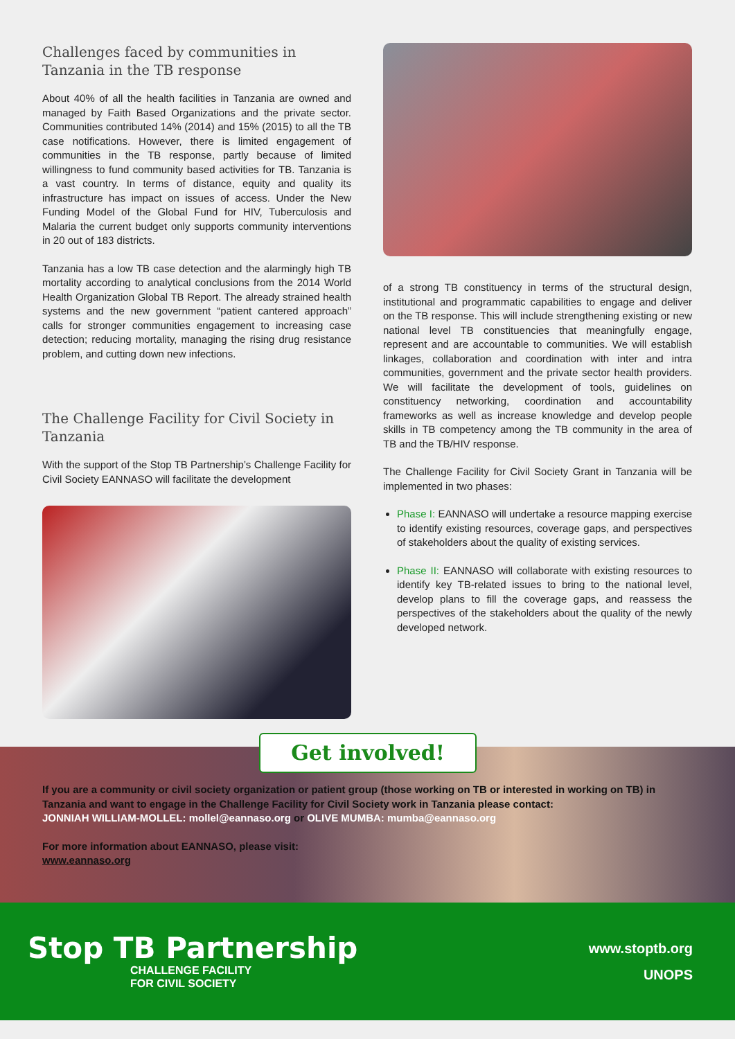Challenges faced by communities in Tanzania in the TB response
About 40% of all the health facilities in Tanzania are owned and managed by Faith Based Organizations and the private sector. Communities contributed 14% (2014) and 15% (2015) to all the TB case notifications. However, there is limited engagement of communities in the TB response, partly because of limited willingness to fund community based activities for TB. Tanzania is a vast country. In terms of distance, equity and quality its infrastructure has impact on issues of access. Under the New Funding Model of the Global Fund for HIV, Tuberculosis and Malaria the current budget only supports community interventions in 20 out of 183 districts.
Tanzania has a low TB case detection and the alarmingly high TB mortality according to analytical conclusions from the 2014 World Health Organization Global TB Report. The already strained health systems and the new government “patient cantered approach” calls for stronger communities engagement to increasing case detection; reducing mortality, managing the rising drug resistance problem, and cutting down new infections.
The Challenge Facility for Civil Society in Tanzania
With the support of the Stop TB Partnership’s Challenge Facility for Civil Society EANNASO will facilitate the development
of a strong TB constituency in terms of the structural design, institutional and programmatic capabilities to engage and deliver on the TB response. This will include strengthening existing or new national level TB constituencies that meaningfully engage, represent and are accountable to communities. We will establish linkages, collaboration and coordination with inter and intra communities, government and the private sector health providers. We will facilitate the development of tools, guidelines on constituency networking, coordination and accountability frameworks as well as increase knowledge and develop people skills in TB competency among the TB community in the area of TB and the TB/HIV response.
The Challenge Facility for Civil Society Grant in Tanzania will be implemented in two phases:
Phase I: EANNASO will undertake a resource mapping exercise to identify existing resources, coverage gaps, and perspectives of stakeholders about the quality of existing services.
Phase II: EANNASO will collaborate with existing resources to identify key TB-related issues to bring to the national level, develop plans to fill the coverage gaps, and reassess the perspectives of the stakeholders about the quality of the newly developed network.
Get involved!
If you are a community or civil society organization or patient group (those working on TB or interested in working on TB) in Tanzania and want to engage in the Challenge Facility for Civil Society work in Tanzania please contact:
JONNIAH WILLIAM-MOLLEL: mollel@eannaso.org or OLIVE MUMBA: mumba@eannaso.org
For more information about EANNASO, please visit:
www.eannaso.org
Stop TB Partnership
CHALLENGE FACILITY
FOR CIVIL SOCIETY
www.stoptb.org
UNOPS